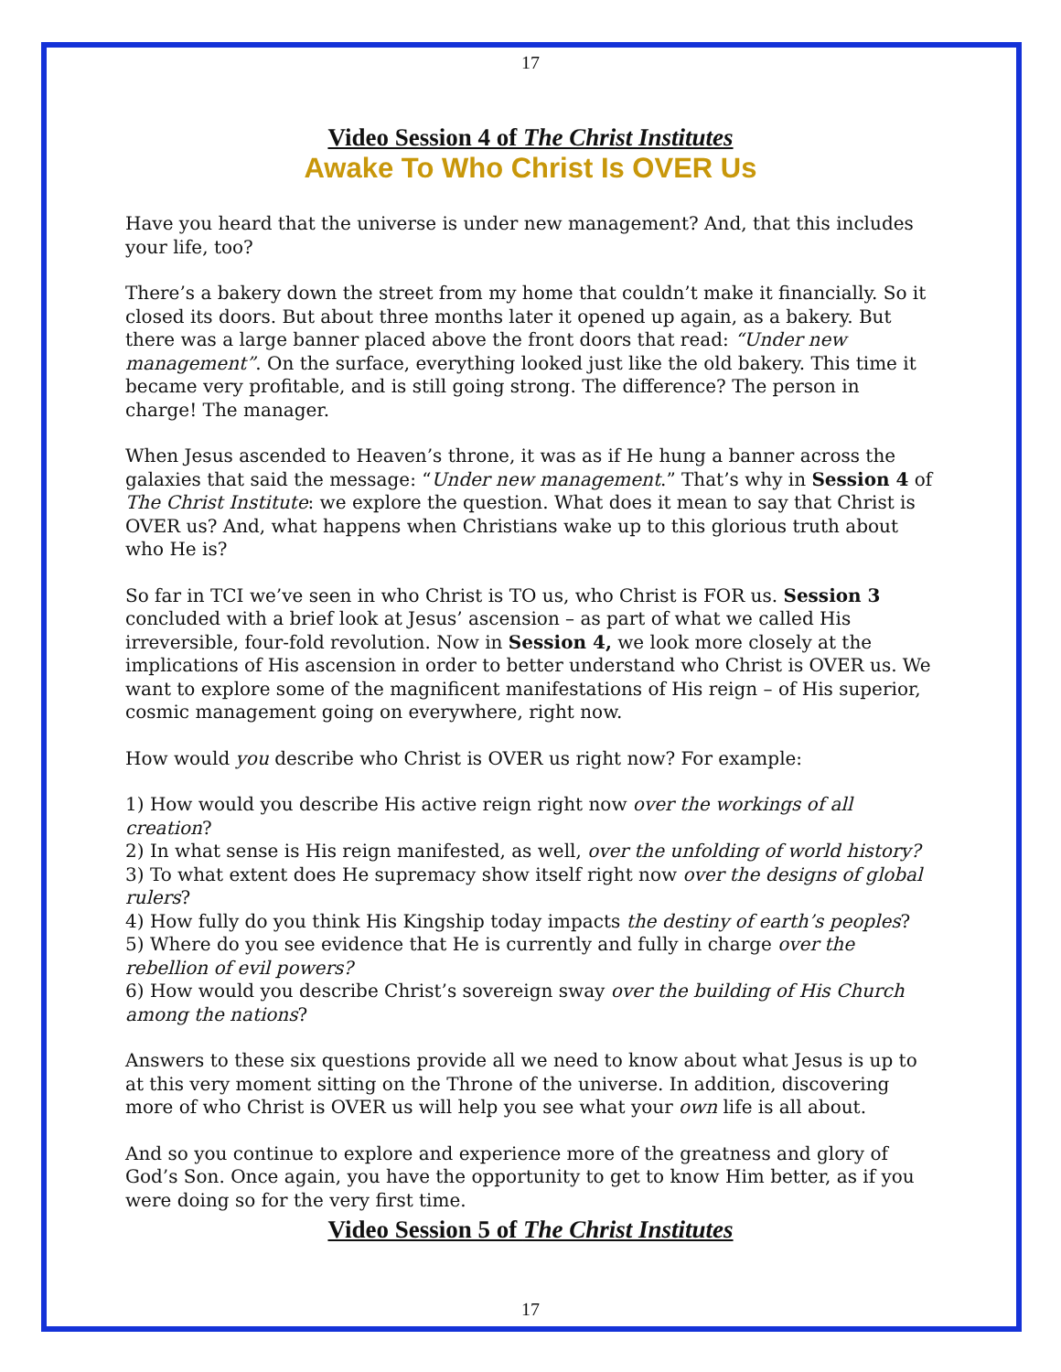17
Video Session 4 of The Christ Institutes
Awake To Who Christ Is OVER Us
Have you heard that the universe is under new management? And, that this includes your life, too?
There’s a bakery down the street from my home that couldn’t make it financially. So it closed its doors. But about three months later it opened up again, as a bakery. But there was a large banner placed above the front doors that read: “Under new management”. On the surface, everything looked just like the old bakery. This time it became very profitable, and is still going strong. The difference? The person in charge! The manager.
When Jesus ascended to Heaven’s throne, it was as if He hung a banner across the galaxies that said the message: “Under new management.” That’s why in Session 4 of The Christ Institute: we explore the question. What does it mean to say that Christ is OVER us? And, what happens when Christians wake up to this glorious truth about who He is?
So far in TCI we’ve seen in who Christ is TO us, who Christ is FOR us. Session 3 concluded with a brief look at Jesus’ ascension – as part of what we called His irreversible, four-fold revolution. Now in Session 4, we look more closely at the implications of His ascension in order to better understand who Christ is OVER us. We want to explore some of the magnificent manifestations of His reign – of His superior, cosmic management going on everywhere, right now.
How would you describe who Christ is OVER us right now? For example:
1) How would you describe His active reign right now over the workings of all creation?
2) In what sense is His reign manifested, as well, over the unfolding of world history?
3) To what extent does He supremacy show itself right now over the designs of global rulers?
4) How fully do you think His Kingship today impacts the destiny of earth’s peoples?
5) Where do you see evidence that He is currently and fully in charge over the rebellion of evil powers?
6) How would you describe Christ’s sovereign sway over the building of His Church among the nations?
Answers to these six questions provide all we need to know about what Jesus is up to at this very moment sitting on the Throne of the universe. In addition, discovering more of who Christ is OVER us will help you see what your own life is all about.
And so you continue to explore and experience more of the greatness and glory of God’s Son. Once again, you have the opportunity to get to know Him better, as if you were doing so for the very first time.
Video Session 5 of The Christ Institutes
17